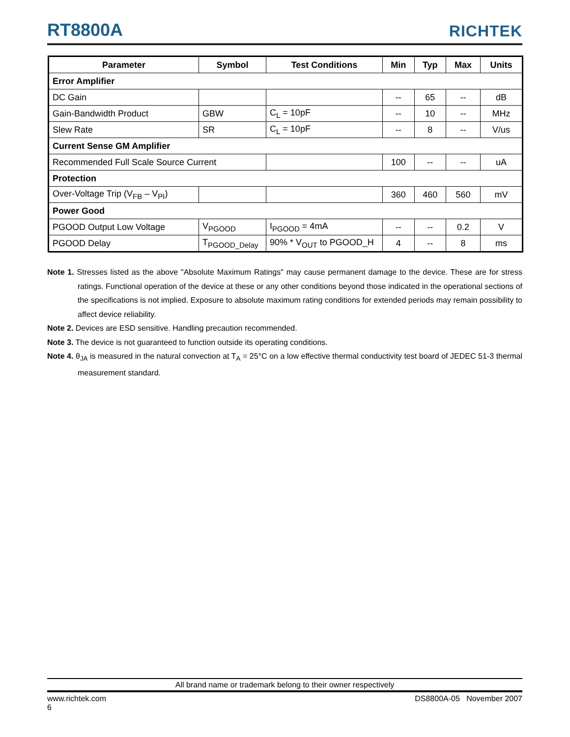RT8800A
RICHTEK
| Parameter | Symbol | Test Conditions | Min | Typ | Max | Units |
| --- | --- | --- | --- | --- | --- | --- |
| Error Amplifier | | | | | | |
| DC Gain | | | -- | 65 | -- | dB |
| Gain-Bandwidth Product | GBW | C<sub>L</sub> = 10pF | -- | 10 | -- | MHz |
| Slew Rate | SR | C<sub>L</sub> = 10pF | -- | 8 | -- | V/us |
| Current Sense GM Amplifier | | | | | | |
| Recommended Full Scale Source Current | | | 100 | -- | -- | uA |
| Protection | | | | | | |
| Over-Voltage Trip (V<sub>FB</sub> – V<sub>PI</sub>) | | | 360 | 460 | 560 | mV |
| Power Good | | | | | | |
| PGOOD Output Low Voltage | V<sub>PGOOD</sub> | I<sub>PGOOD</sub> = 4mA | -- | -- | 0.2 | V |
| PGOOD Delay | T<sub>PGOOD_Delay</sub> | 90% * V<sub>OUT</sub> to PGOOD_H | 4 | -- | 8 | ms |
Note 1. Stresses listed as the above "Absolute Maximum Ratings" may cause permanent damage to the device. These are for stress ratings. Functional operation of the device at these or any other conditions beyond those indicated in the operational sections of the specifications is not implied. Exposure to absolute maximum rating conditions for extended periods may remain possibility to affect device reliability.
Note 2. Devices are ESD sensitive. Handling precaution recommended.
Note 3. The device is not guaranteed to function outside its operating conditions.
Note 4. θ<sub>JA</sub> is measured in the natural convection at T<sub>A</sub> = 25°C on a low effective thermal conductivity test board of JEDEC 51-3 thermal measurement standard.
All brand name or trademark belong to their owner respectively
www.richtek.com DS8800A-05 November 2007
6